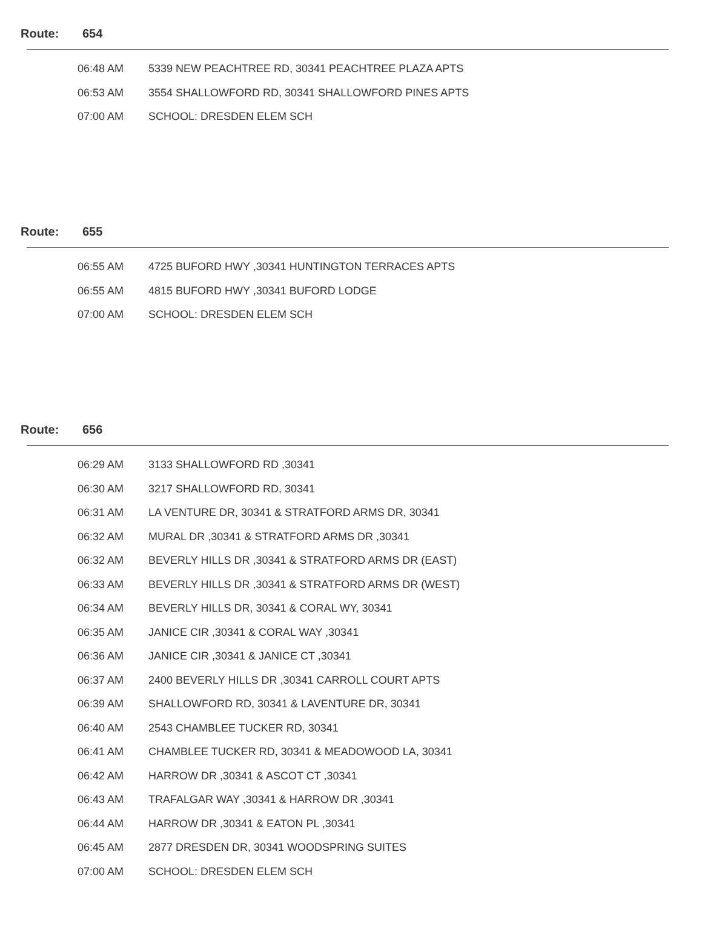Route: 654
| 06:48 AM | 5339 NEW PEACHTREE RD, 30341 PEACHTREE PLAZA APTS |
| 06:53 AM | 3554 SHALLOWFORD RD, 30341 SHALLOWFORD PINES APTS |
| 07:00 AM | SCHOOL: DRESDEN ELEM SCH |
Route: 655
| 06:55 AM | 4725 BUFORD HWY ,30341 HUNTINGTON TERRACES APTS |
| 06:55 AM | 4815 BUFORD HWY ,30341 BUFORD LODGE |
| 07:00 AM | SCHOOL: DRESDEN ELEM SCH |
Route: 656
| 06:29 AM | 3133 SHALLOWFORD RD ,30341 |
| 06:30 AM | 3217 SHALLOWFORD RD, 30341 |
| 06:31 AM | LA VENTURE DR, 30341 & STRATFORD ARMS DR, 30341 |
| 06:32 AM | MURAL DR ,30341 & STRATFORD ARMS DR ,30341 |
| 06:32 AM | BEVERLY HILLS DR ,30341 & STRATFORD ARMS DR (EAST) |
| 06:33 AM | BEVERLY HILLS DR ,30341 & STRATFORD ARMS DR (WEST) |
| 06:34 AM | BEVERLY HILLS DR, 30341 & CORAL WY, 30341 |
| 06:35 AM | JANICE CIR ,30341 & CORAL WAY ,30341 |
| 06:36 AM | JANICE CIR ,30341 & JANICE CT ,30341 |
| 06:37 AM | 2400 BEVERLY HILLS DR ,30341 CARROLL COURT APTS |
| 06:39 AM | SHALLOWFORD RD, 30341 & LAVENTURE DR, 30341 |
| 06:40 AM | 2543 CHAMBLEE TUCKER RD, 30341 |
| 06:41 AM | CHAMBLEE TUCKER RD, 30341 & MEADOWOOD LA, 30341 |
| 06:42 AM | HARROW DR ,30341 & ASCOT CT ,30341 |
| 06:43 AM | TRAFALGAR WAY ,30341 & HARROW DR ,30341 |
| 06:44 AM | HARROW DR ,30341 & EATON PL ,30341 |
| 06:45 AM | 2877 DRESDEN DR, 30341 WOODSPRING SUITES |
| 07:00 AM | SCHOOL: DRESDEN ELEM SCH |